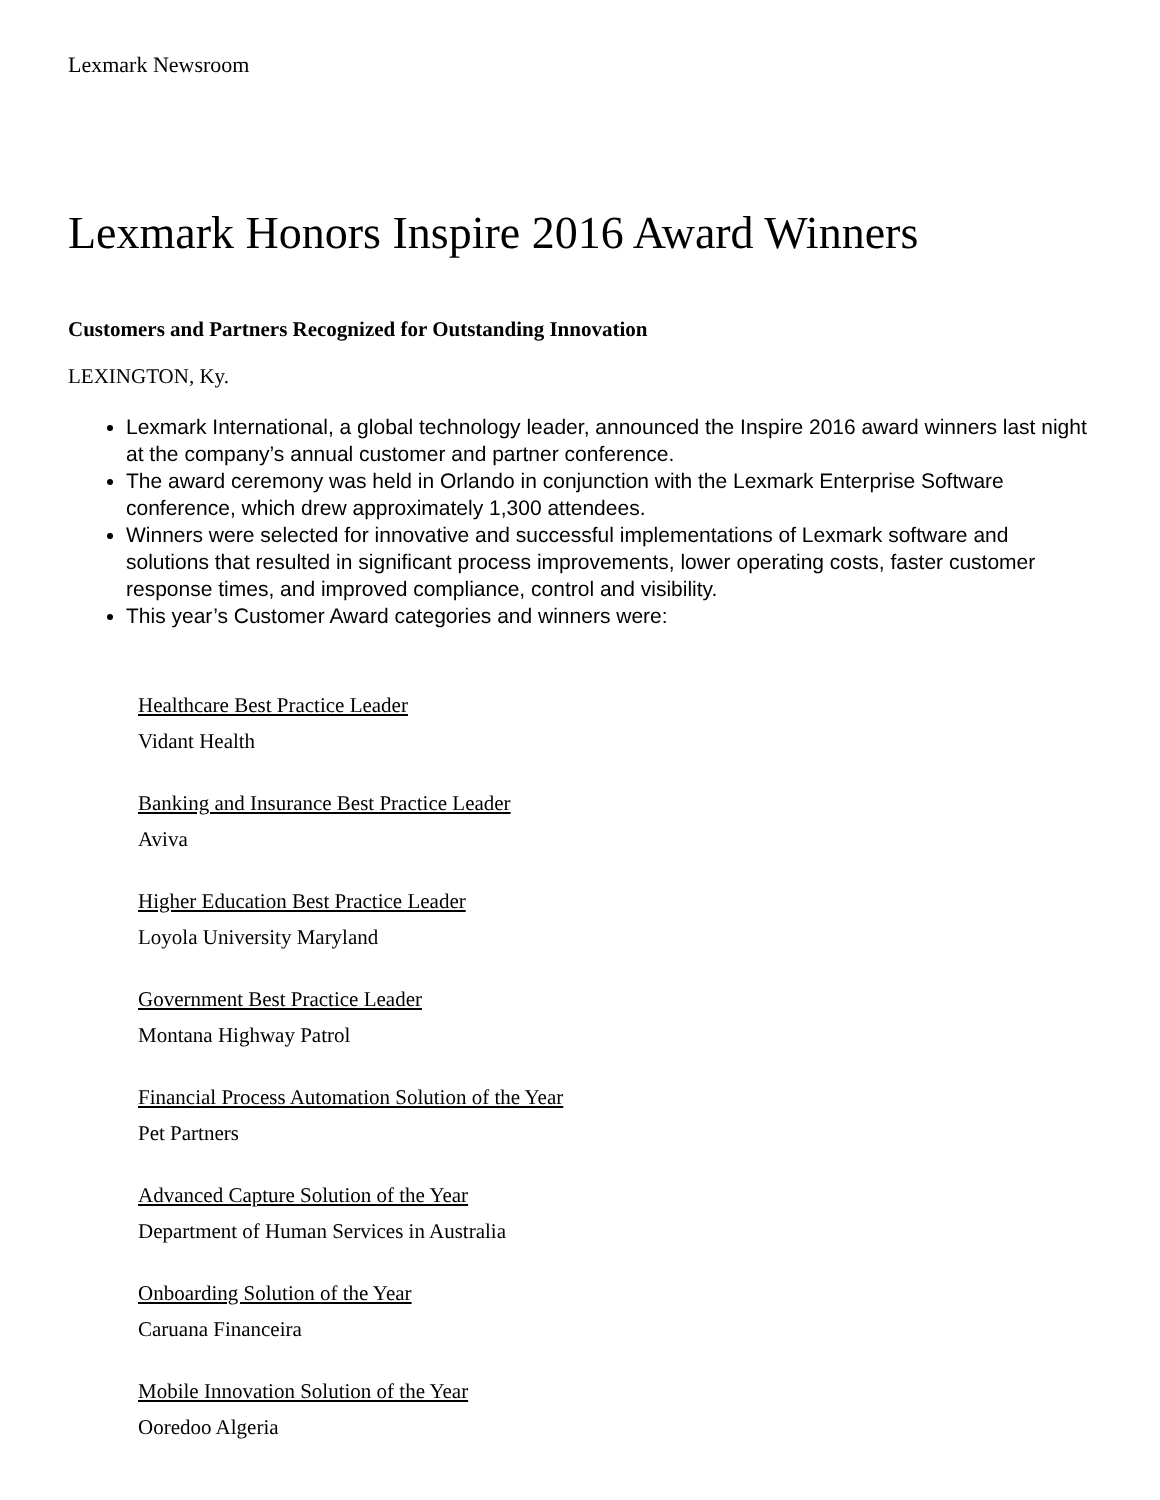Lexmark Newsroom
Lexmark Honors Inspire 2016 Award Winners
Customers and Partners Recognized for Outstanding Innovation
LEXINGTON, Ky.
Lexmark International, a global technology leader, announced the Inspire 2016 award winners last night at the company’s annual customer and partner conference.
The award ceremony was held in Orlando in conjunction with the Lexmark Enterprise Software conference, which drew approximately 1,300 attendees.
Winners were selected for innovative and successful implementations of Lexmark software and solutions that resulted in significant process improvements, lower operating costs, faster customer response times, and improved compliance, control and visibility.
This year’s Customer Award categories and winners were:
Healthcare Best Practice Leader
Vidant Health
Banking and Insurance Best Practice Leader
Aviva
Higher Education Best Practice Leader
Loyola University Maryland
Government Best Practice Leader
Montana Highway Patrol
Financial Process Automation Solution of the Year
Pet Partners
Advanced Capture Solution of the Year
Department of Human Services in Australia
Onboarding Solution of the Year
Caruana Financeira
Mobile Innovation Solution of the Year
Ooredoo Algeria